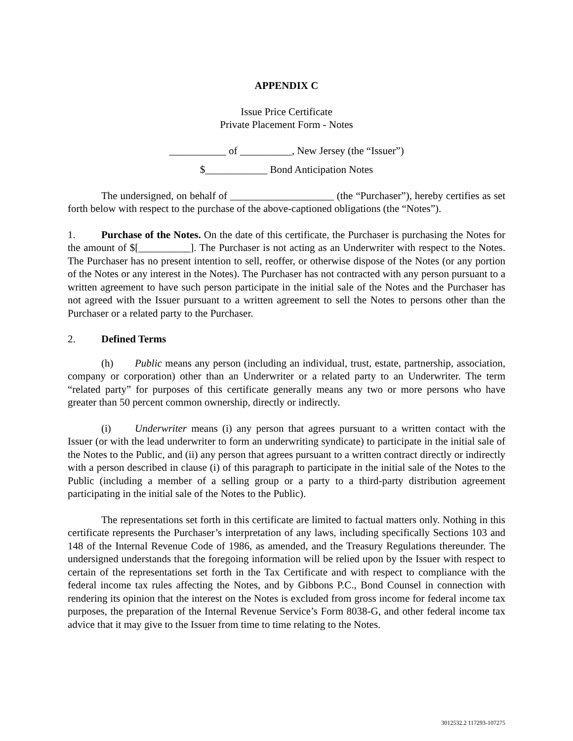APPENDIX C
Issue Price Certificate
Private Placement Form - Notes
___________ of __________, New Jersey (the “Issuer”)
$____________ Bond Anticipation Notes
The undersigned, on behalf of ____________________ (the “Purchaser”), hereby certifies as set forth below with respect to the purchase of the above-captioned obligations (the “Notes”).
1. Purchase of the Notes. On the date of this certificate, the Purchaser is purchasing the Notes for the amount of $[__________]. The Purchaser is not acting as an Underwriter with respect to the Notes. The Purchaser has no present intention to sell, reoffer, or otherwise dispose of the Notes (or any portion of the Notes or any interest in the Notes). The Purchaser has not contracted with any person pursuant to a written agreement to have such person participate in the initial sale of the Notes and the Purchaser has not agreed with the Issuer pursuant to a written agreement to sell the Notes to persons other than the Purchaser or a related party to the Purchaser.
2. Defined Terms
(h) Public means any person (including an individual, trust, estate, partnership, association, company or corporation) other than an Underwriter or a related party to an Underwriter. The term “related party” for purposes of this certificate generally means any two or more persons who have greater than 50 percent common ownership, directly or indirectly.
(i) Underwriter means (i) any person that agrees pursuant to a written contact with the Issuer (or with the lead underwriter to form an underwriting syndicate) to participate in the initial sale of the Notes to the Public, and (ii) any person that agrees pursuant to a written contract directly or indirectly with a person described in clause (i) of this paragraph to participate in the initial sale of the Notes to the Public (including a member of a selling group or a party to a third-party distribution agreement participating in the initial sale of the Notes to the Public).
The representations set forth in this certificate are limited to factual matters only. Nothing in this certificate represents the Purchaser’s interpretation of any laws, including specifically Sections 103 and 148 of the Internal Revenue Code of 1986, as amended, and the Treasury Regulations thereunder. The undersigned understands that the foregoing information will be relied upon by the Issuer with respect to certain of the representations set forth in the Tax Certificate and with respect to compliance with the federal income tax rules affecting the Notes, and by Gibbons P.C., Bond Counsel in connection with rendering its opinion that the interest on the Notes is excluded from gross income for federal income tax purposes, the preparation of the Internal Revenue Service’s Form 8038-G, and other federal income tax advice that it may give to the Issuer from time to time relating to the Notes.
3012532.2 117293-107275